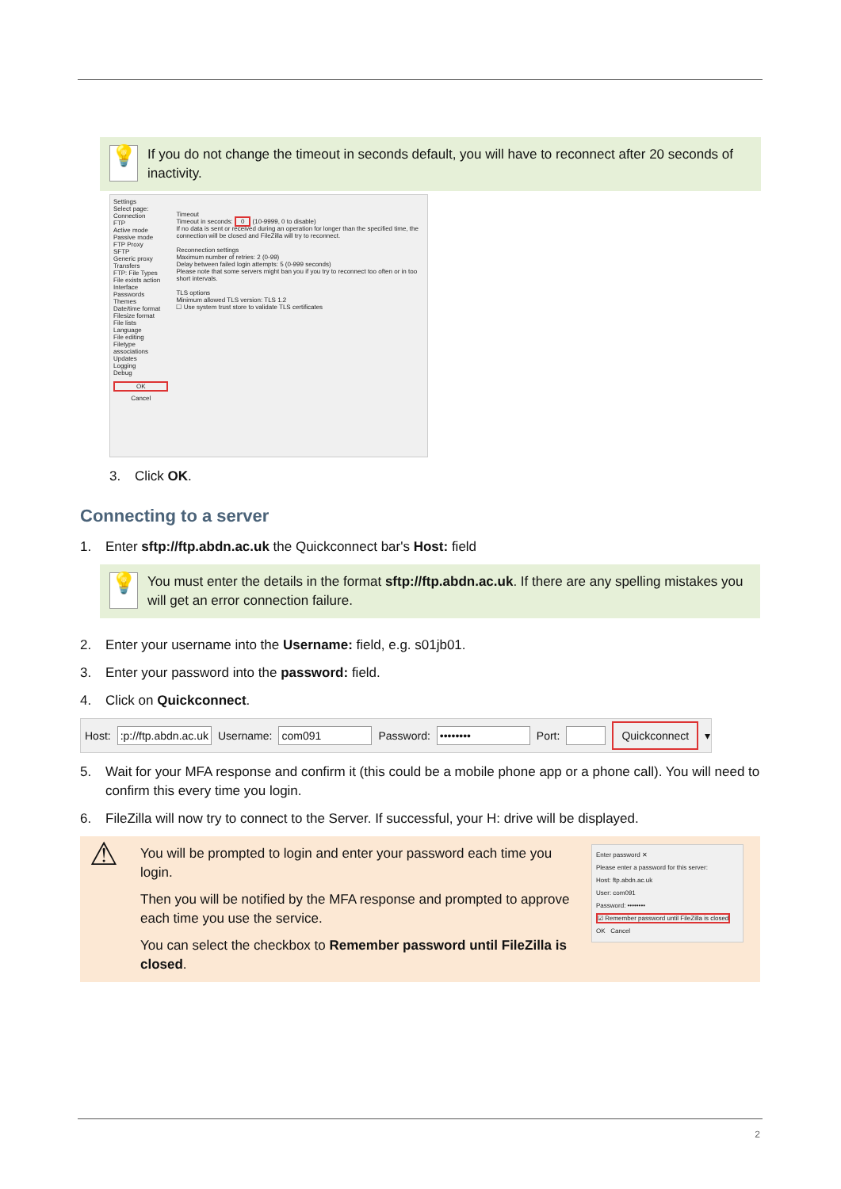💡
If you do not change the timeout in seconds default, you will have to reconnect after 20 seconds of inactivity.
Settings
Select page:
Connection
FTP
Active mode
Passive mode
FTP Proxy
SFTP
Generic proxy
Transfers
FTP: File Types
File exists action
Interface
Passwords
Themes
Date/time format
Filesize format
File lists
Language
File editing
Filetype associations
Updates
Logging
Debug
OK
Cancel
Timeout
Timeout in seconds: 0 (10-9999, 0 to disable)
If no data is sent or received during an operation for longer than the specified time, the connection will be closed and FileZilla will try to reconnect.
Reconnection settings
Maximum number of retries: 2 (0-99)
Delay between failed login attempts: 5 (0-999 seconds)
Please note that some servers might ban you if you try to reconnect too often or in too short intervals.
TLS options
Minimum allowed TLS version: TLS 1.2
☐ Use system trust store to validate TLS certificates
3. Click OK.
Connecting to a server
1. Enter sftp://ftp.abdn.ac.uk the Quickconnect bar's Host: field
💡
You must enter the details in the format sftp://ftp.abdn.ac.uk. If there are any spelling mistakes you will get an error connection failure.
2. Enter your username into the Username: field, e.g. s01jb01.
3. Enter your password into the password: field.
4. Click on Quickconnect.
Host: :p://ftp.abdn.ac.uk Username: com091 Password: •••••••• Port: Quickconnect ▾
5. Wait for your MFA response and confirm it (this could be a mobile phone app or a phone call). You will need to confirm this every time you login.
6. FileZilla will now try to connect to the Server. If successful, your H: drive will be displayed.
⚠
You will be prompted to login and enter your password each time you login.
Then you will be notified by the MFA response and prompted to approve each time you use the service.
You can select the checkbox to Remember password until FileZilla is closed.
Enter password ✕
Please enter a password for this server:
Host: ftp.abdn.ac.uk
User: com091
Password: ••••••••
☑ Remember password until FileZilla is closed
OK Cancel
2